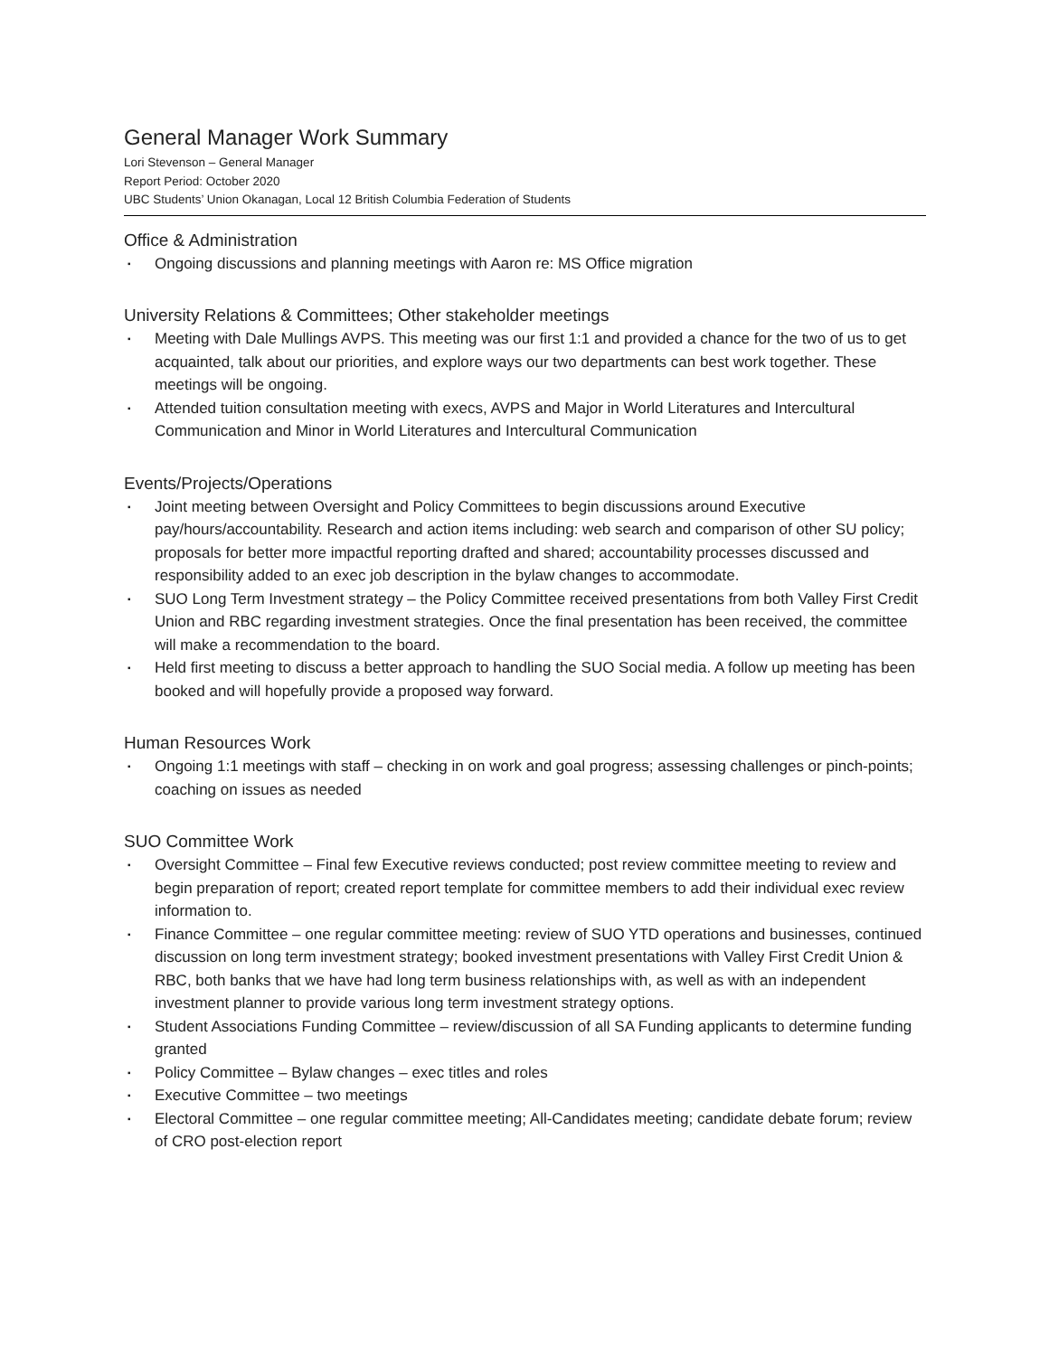General Manager Work Summary
Lori Stevenson – General Manager
Report Period: October 2020
UBC Students’ Union Okanagan, Local 12 British Columbia Federation of Students
Office & Administration
▪ Ongoing discussions and planning meetings with Aaron re: MS Office migration
University Relations & Committees; Other stakeholder meetings
▪ Meeting with Dale Mullings AVPS. This meeting was our first 1:1 and provided a chance for the two of us to get acquainted, talk about our priorities, and explore ways our two departments can best work together. These meetings will be ongoing.
▪ Attended tuition consultation meeting with execs, AVPS and Major in World Literatures and Intercultural Communication and Minor in World Literatures and Intercultural Communication
Events/Projects/Operations
▪ Joint meeting between Oversight and Policy Committees to begin discussions around Executive pay/hours/accountability. Research and action items including: web search and comparison of other SU policy; proposals for better more impactful reporting drafted and shared; accountability processes discussed and responsibility added to an exec job description in the bylaw changes to accommodate.
▪ SUO Long Term Investment strategy – the Policy Committee received presentations from both Valley First Credit Union and RBC regarding investment strategies. Once the final presentation has been received, the committee will make a recommendation to the board.
▪ Held first meeting to discuss a better approach to handling the SUO Social media. A follow up meeting has been booked and will hopefully provide a proposed way forward.
Human Resources Work
▪ Ongoing 1:1 meetings with staff – checking in on work and goal progress; assessing challenges or pinch-points; coaching on issues as needed
SUO Committee Work
▪ Oversight Committee – Final few Executive reviews conducted; post review committee meeting to review and begin preparation of report; created report template for committee members to add their individual exec review information to.
▪ Finance Committee – one regular committee meeting: review of SUO YTD operations and businesses, continued discussion on long term investment strategy; booked investment presentations with Valley First Credit Union & RBC, both banks that we have had long term business relationships with, as well as with an independent investment planner to provide various long term investment strategy options.
▪ Student Associations Funding Committee – review/discussion of all SA Funding applicants to determine funding granted
▪ Policy Committee – Bylaw changes – exec titles and roles
▪ Executive Committee – two meetings
▪ Electoral Committee – one regular committee meeting; All-Candidates meeting; candidate debate forum; review of CRO post-election report